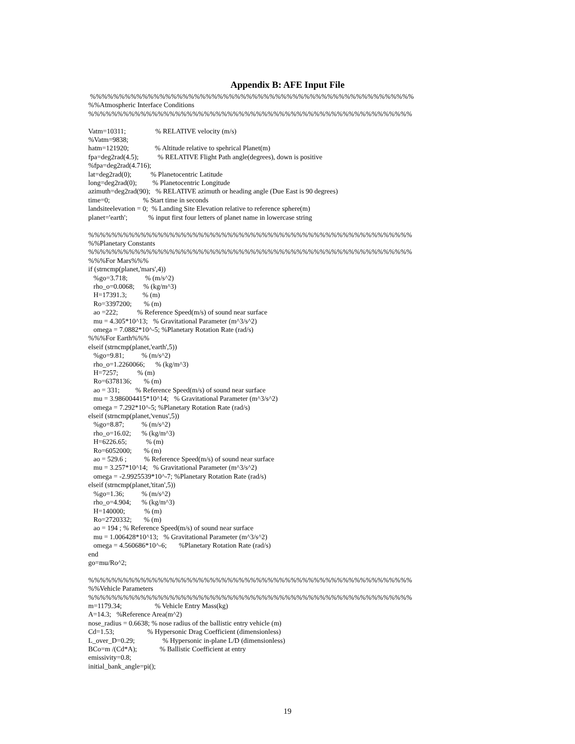Appendix B: AFE Input File
 %%%%%%%%%%%%%%%%%%%%%%%%%%%%%%%%%%%%%%%%%%%%%%%%%%%%%%%%
%%Atmospheric Interface Conditions
%%%%%%%%%%%%%%%%%%%%%%%%%%%%%%%%%%%%%%%%%%%%%%%%%%%%%%%%

Vatm=10311;                 % RELATIVE velocity (m/s)
%Vatm=9838;
hatm=121920;               % Altitude relative to spehrical Planet(m)
fpa=deg2rad(4.5);           % RELATIVE Flight Path angle(degrees), down is positive
%fpa=deg2rad(4.716);
lat=deg2rad(0);           % Planetocentric Latitude
long=deg2rad(0);         % Planetocentric Longitude
azimuth=deg2rad(90);   % RELATIVE azimuth or heading angle (Due East is 90 degrees)
time=0;                   % Start time in seconds
landsiteelevation = 0;  % Landing Site Elevation relative to reference sphere(m)
planet='earth';            % input first four letters of planet name in lowercase string

%%%%%%%%%%%%%%%%%%%%%%%%%%%%%%%%%%%%%%%%%%%%%%%%%%%%%%%%
%%Planetary Constants
%%%%%%%%%%%%%%%%%%%%%%%%%%%%%%%%%%%%%%%%%%%%%%%%%%%%%%%%
%%%For Mars%%%
if (strncmp(planet,'mars',4))
   %go=3.718;          % (m/s^2)
   rho_o=0.0068;     % (kg/m^3)
   H=17391.3;         % (m)
   Ro=3397200;       % (m)
   ao =222;           % Reference Speed(m/s) of sound near surface
   mu = 4.305*10^13;   % Gravitational Parameter (m^3/s^2)
   omega = 7.0882*10^-5; %Planetary Rotation Rate (rad/s)
%%%For Earth%%%
elseif (strncmp(planet,'earth',5))
   %go=9.81;          % (m/s^2)
   rho_o=1.2260066;      % (kg/m^3)
   H=7257;           % (m)
   Ro=6378136;       % (m)
   ao = 331;         % Reference Speed(m/s) of sound near surface
   mu = 3.986004415*10^14;   % Gravitational Parameter (m^3/s^2)
   omega = 7.292*10^-5; %Planetary Rotation Rate (rad/s)
elseif (strncmp(planet,'venus',5))
   %go=8.87;          % (m/s^2)
   rho_o=16.02;      % (kg/m^3)
   H=6226.65;           % (m)
   Ro=6052000;       % (m)
   ao = 529.6 ;          % Reference Speed(m/s) of sound near surface
   mu = 3.257*10^14;   % Gravitational Parameter (m^3/s^2)
   omega = -2.9925539*10^-7; %Planetary Rotation Rate (rad/s)
elseif (strncmp(planet,'titan',5))
   %go=1.36;          % (m/s^2)
   rho_o=4.904;      % (kg/m^3)
   H=140000;           % (m)
   Ro=2720332;       % (m)
   ao = 194 ; % Reference Speed(m/s) of sound near surface
   mu = 1.006428*10^13;   % Gravitational Parameter (m^3/s^2)
   omega = 4.560686*10^-6;       %Planetary Rotation Rate (rad/s)
end
go=mu/Ro^2;

%%%%%%%%%%%%%%%%%%%%%%%%%%%%%%%%%%%%%%%%%%%%%%%%%%%%%%%%
%%Vehicle Parameters
%%%%%%%%%%%%%%%%%%%%%%%%%%%%%%%%%%%%%%%%%%%%%%%%%%%%%%%%
m=1179.34;                   % Vehicle Entry Mass(kg)
A=14.3;   %Reference Area(m^2)
nose_radius = 0.6638; % nose radius of the ballistic entry vehicle (m)
Cd=1.53;                   % Hypersonic Drag Coefficient (dimensionless)
L_over_D=0.29;                % Hypersonic in-plane L/D (dimensionless)
BCo=m /(Cd*A);             % Ballistic Coefficient at entry
emissivity=0.8;
initial_bank_angle=pi();
19